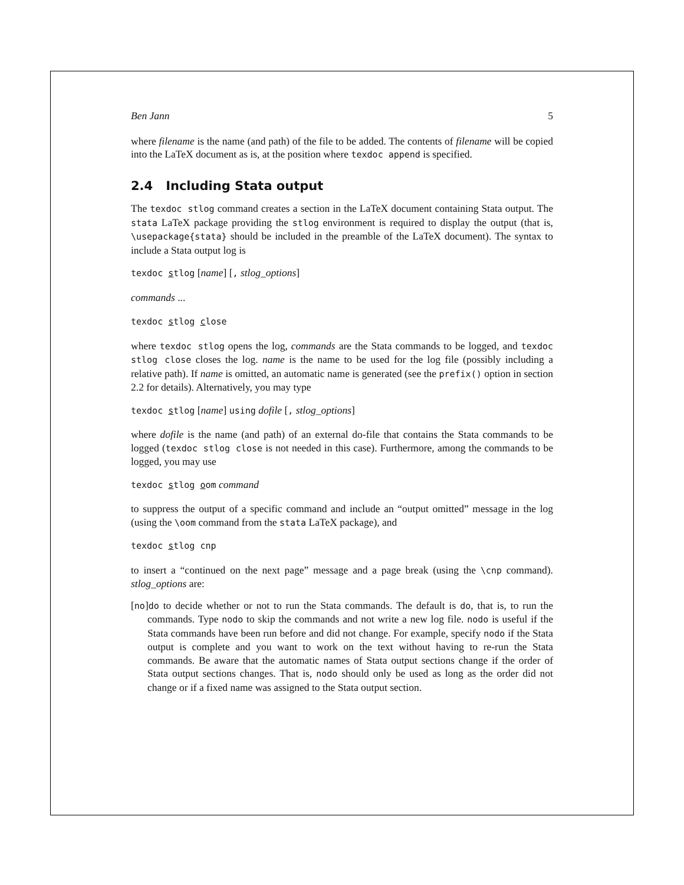Ben Jann 5
where filename is the name (and path) of the file to be added. The contents of filename will be copied into the LaTeX document as is, at the position where texdoc append is specified.
2.4 Including Stata output
The texdoc stlog command creates a section in the LaTeX document containing Stata output. The stata LaTeX package providing the stlog environment is required to display the output (that is, \usepackage{stata} should be included in the preamble of the LaTeX document). The syntax to include a Stata output log is
texdoc stlog [name] [, stlog_options]
commands ...
texdoc stlog close
where texdoc stlog opens the log, commands are the Stata commands to be logged, and texdoc stlog close closes the log. name is the name to be used for the log file (possibly including a relative path). If name is omitted, an automatic name is generated (see the prefix() option in section 2.2 for details). Alternatively, you may type
texdoc stlog [name] using dofile [, stlog_options]
where dofile is the name (and path) of an external do-file that contains the Stata commands to be logged (texdoc stlog close is not needed in this case). Furthermore, among the commands to be logged, you may use
texdoc stlog oom command
to suppress the output of a specific command and include an “output omitted” message in the log (using the \oom command from the stata LaTeX package), and
texdoc stlog cnp
to insert a “continued on the next page” message and a page break (using the \cnp command). stlog_options are:
[no]do to decide whether or not to run the Stata commands. The default is do, that is, to run the commands. Type nodo to skip the commands and not write a new log file. nodo is useful if the Stata commands have been run before and did not change. For example, specify nodo if the Stata output is complete and you want to work on the text without having to re-run the Stata commands. Be aware that the automatic names of Stata output sections change if the order of Stata output sections changes. That is, nodo should only be used as long as the order did not change or if a fixed name was assigned to the Stata output section.